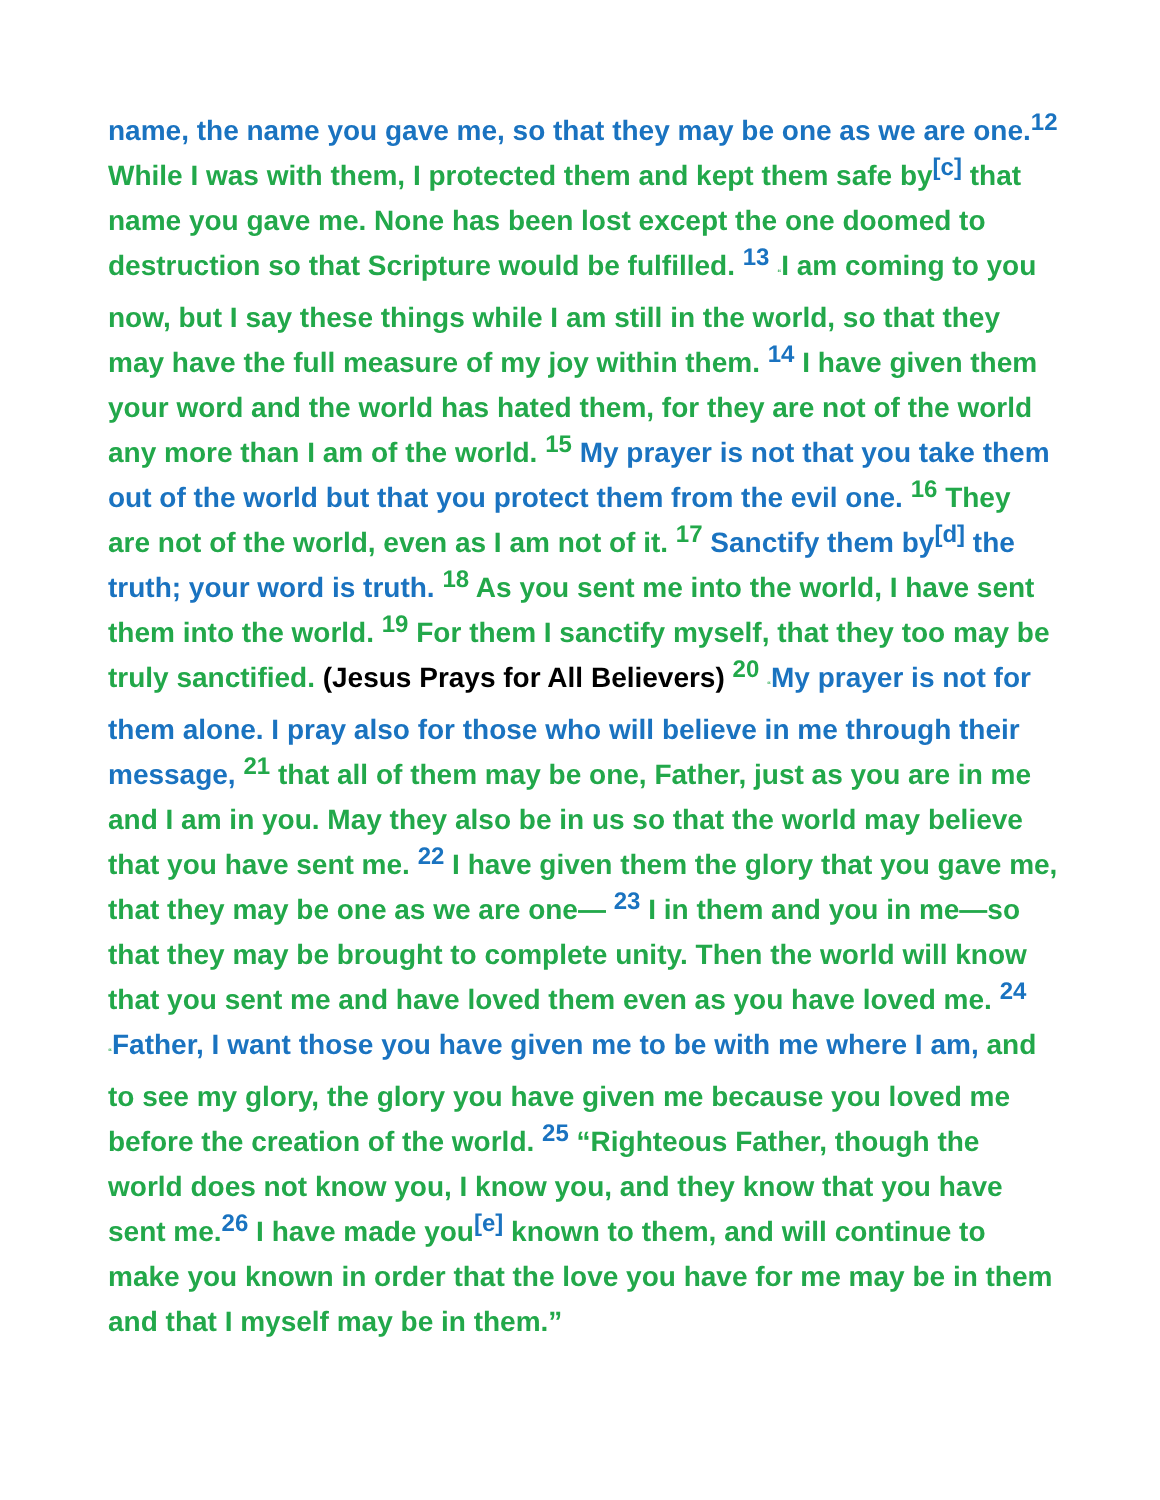name, the name you gave me, so that they may be one as we are one.<sup>12</sup> While I was with them, I protected them and kept them safe by<sup>[c]</sup> that name you gave me. None has been lost except the one doomed to destruction so that Scripture would be fulfilled. <sup>13</sup> “I am coming to you now, but I say these things while I am still in the world, so that they may have the full measure of my joy within them. <sup>14</sup> I have given them your word and the world has hated them, for they are not of the world any more than I am of the world. <sup>15</sup> My prayer is not that you take them out of the world but that you protect them from the evil one. <sup>16</sup> They are not of the world, even as I am not of it. <sup>17</sup> Sanctify them by<sup>[d]</sup> the truth; your word is truth. <sup>18</sup> As you sent me into the world, I have sent them into the world. <sup>19</sup> For them I sanctify myself, that they too may be truly sanctified. (Jesus Prays for All Believers) <sup>20</sup> “My prayer is not for them alone. I pray also for those who will believe in me through their message, <sup>21</sup> that all of them may be one, Father, just as you are in me and I am in you. May they also be in us so that the world may believe that you have sent me. <sup>22</sup> I have given them the glory that you gave me, that they may be one as we are one— <sup>23</sup> I in them and you in me—so that they may be brought to complete unity. Then the world will know that you sent me and have loved them even as you have loved me. <sup>24</sup> “Father, I want those you have given me to be with me where I am, and to see my glory, the glory you have given me because you loved me before the creation of the world. <sup>25</sup> “Righteous Father, though the world does not know you, I know you, and they know that you have sent me.<sup>26</sup> I have made you<sup>[e]</sup> known to them, and will continue to make you known in order that the love you have for me may be in them and that I myself may be in them.”